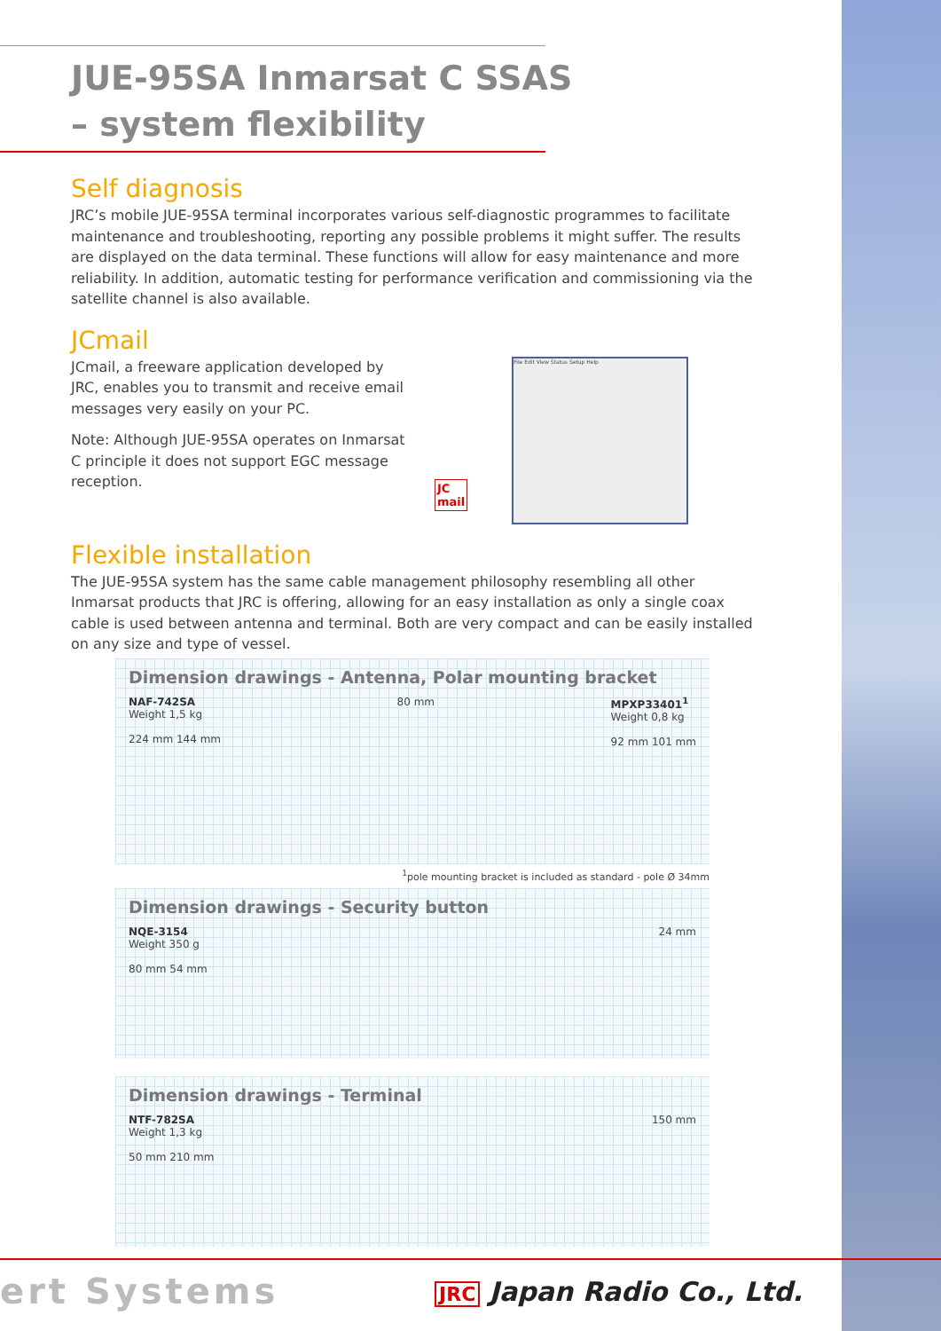JUE-95SA Inmarsat C SSAS
– system flexibility
Self diagnosis
JRC’s mobile JUE-95SA terminal incorporates various self-diagnostic programmes to facilitate maintenance and troubleshooting, reporting any possible problems it might suffer. The results are displayed on the data terminal. These functions will allow for easy maintenance and more reliability. In addition, automatic testing for performance verification and commissioning via the satellite channel is also available.
JCmail
JCmail, a freeware application developed by JRC, enables you to transmit and receive email messages very easily on your PC.
Note: Although JUE-95SA operates on Inmarsat C principle it does not support EGC message reception.
JC
mail
File Edit View Status Setup Help
Flexible installation
The JUE-95SA system has the same cable management philosophy resembling all other Inmarsat products that JRC is offering, allowing for an easy installation as only a single coax cable is used between antenna and terminal. Both are very compact and can be easily installed on any size and type of vessel.
Dimension drawings - Antenna, Polar mounting bracket
NAF-742SA
Weight 1,5 kg
224 mm 144 mm
80 mm MPXP33401<sup>1</sup>
Weight 0,8 kg
92 mm 101 mm
<sup>1</sup> pole mounting bracket is included as standard - pole Ø 34mm
Dimension drawings - Security button
NQE-3154
Weight 350 g
80 mm 54 mm
24 mm
Dimension drawings - Terminal
NTF-782SA
Weight 1,3 kg
50 mm 210 mm
150 mm
ert Systems JRC Japan Radio Co., Ltd.